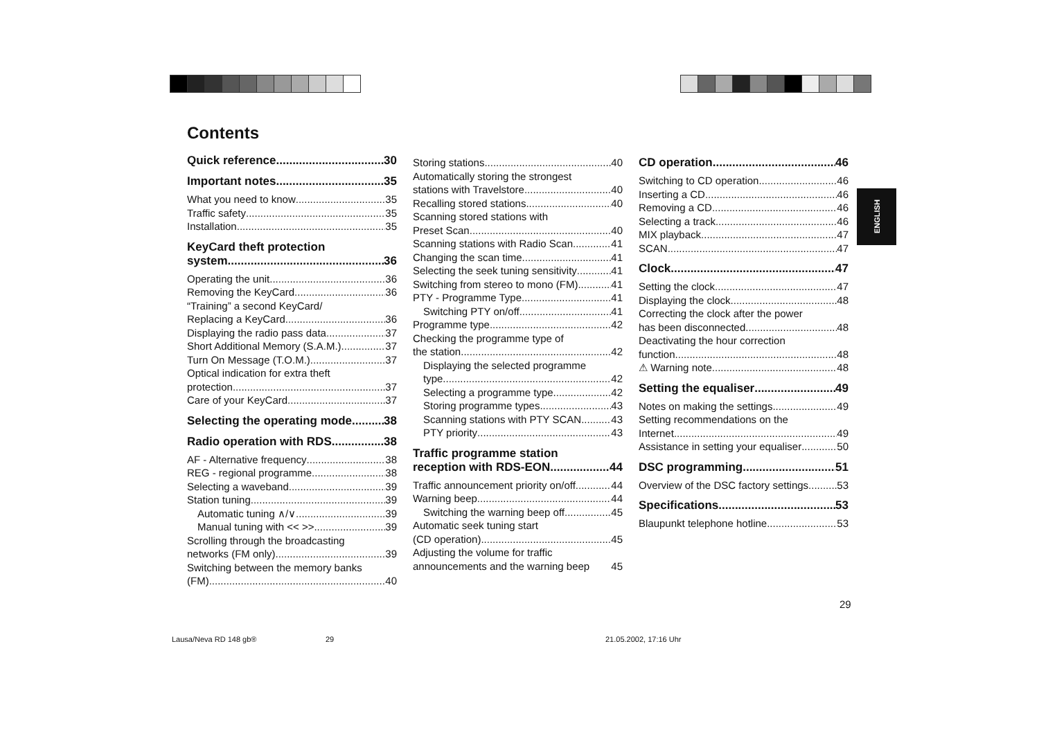Contents
Quick reference 30
Important notes 35
What you need to know 35
Traffic safety 35
Installation 35
KeyCard theft protection
system 36
Operating the unit 36
Removing the KeyCard 36
“Training” a second KeyCard/
Replacing a KeyCard 36
Displaying the radio pass data 37
Short Additional Memory (S.A.M.) 37
Turn On Message (T.O.M.) 37
Optical indication for extra theft
protection 37
Care of your KeyCard 37
Selecting the operating mode 38
Radio operation with RDS 38
AF - Alternative frequency 38
REG - regional programme 38
Selecting a waveband 39
Station tuning 39
Automatic tuning ∧/∨ 39
Manual tuning with << >> 39
Scrolling through the broadcasting
networks (FM only) 39
Switching between the memory banks
(FM) 40
Storing stations 40
Automatically storing the strongest
stations with Travelstore 40
Recalling stored stations 40
Scanning stored stations with
Preset Scan 40
Scanning stations with Radio Scan 41
Changing the scan time 41
Selecting the seek tuning sensitivity 41
Switching from stereo to mono (FM) 41
PTY - Programme Type 41
Switching PTY on/off 41
Programme type 42
Checking the programme type of
the station 42
Displaying the selected programme
type 42
Selecting a programme type 42
Storing programme types 43
Scanning stations with PTY SCAN 43
PTY priority 43
Traffic programme station
reception with RDS-EON 44
Traffic announcement priority on/off 44
Warning beep 44
Switching the warning beep off 45
Automatic seek tuning start
(CD operation) 45
Adjusting the volume for traffic
announcements and the warning beep 45
CD operation 46
Switching to CD operation 46
Inserting a CD 46
Removing a CD 46
Selecting a track 46
MIX playback 47
SCAN 47
Clock 47
Setting the clock 47
Displaying the clock 48
Correcting the clock after the power
has been disconnected 48
Deactivating the hour correction
function 48
⚠ Warning note 48
Setting the equaliser 49
Notes on making the settings 49
Setting recommendations on the
Internet 49
Assistance in setting your equaliser 50
DSC programming 51
Overview of the DSC factory settings 53
Specifications 53
Blaupunkt telephone hotline 53
ENGLISH
29
Lausa/Neva RD 148 gb® 29 21.05.2002, 17:16 Uhr